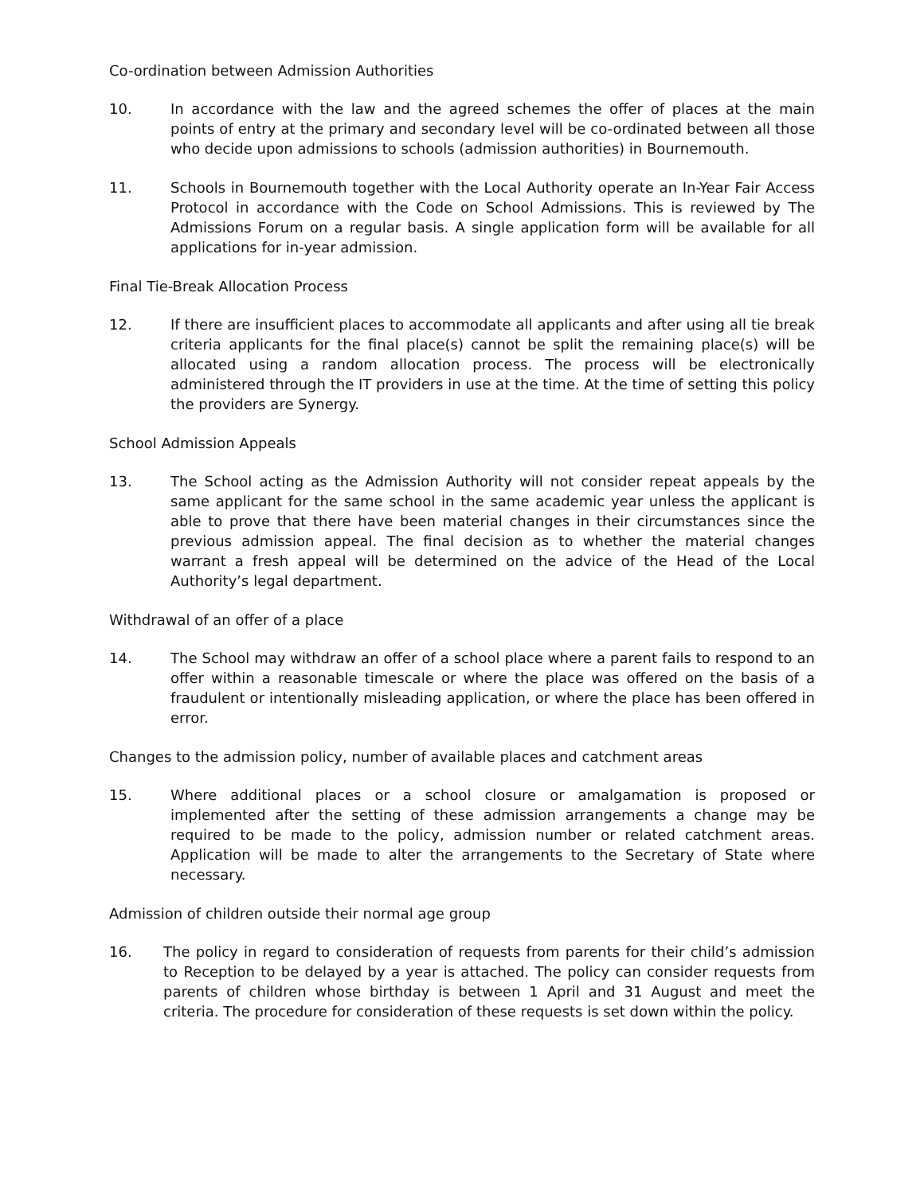Co-ordination between Admission Authorities
10. In accordance with the law and the agreed schemes the offer of places at the main points of entry at the primary and secondary level will be co-ordinated between all those who decide upon admissions to schools (admission authorities) in Bournemouth.
11. Schools in Bournemouth together with the Local Authority operate an In-Year Fair Access Protocol in accordance with the Code on School Admissions. This is reviewed by The Admissions Forum on a regular basis. A single application form will be available for all applications for in-year admission.
Final Tie-Break Allocation Process
12. If there are insufficient places to accommodate all applicants and after using all tie break criteria applicants for the final place(s) cannot be split the remaining place(s) will be allocated using a random allocation process. The process will be electronically administered through the IT providers in use at the time. At the time of setting this policy the providers are Synergy.
School Admission Appeals
13. The School acting as the Admission Authority will not consider repeat appeals by the same applicant for the same school in the same academic year unless the applicant is able to prove that there have been material changes in their circumstances since the previous admission appeal. The final decision as to whether the material changes warrant a fresh appeal will be determined on the advice of the Head of the Local Authority’s legal department.
Withdrawal of an offer of a place
14. The School may withdraw an offer of a school place where a parent fails to respond to an offer within a reasonable timescale or where the place was offered on the basis of a fraudulent or intentionally misleading application, or where the place has been offered in error.
Changes to the admission policy, number of available places and catchment areas
15. Where additional places or a school closure or amalgamation is proposed or implemented after the setting of these admission arrangements a change may be required to be made to the policy, admission number or related catchment areas. Application will be made to alter the arrangements to the Secretary of State where necessary.
Admission of children outside their normal age group
16. The policy in regard to consideration of requests from parents for their child’s admission to Reception to be delayed by a year is attached. The policy can consider requests from parents of children whose birthday is between 1 April and 31 August and meet the criteria. The procedure for consideration of these requests is set down within the policy.